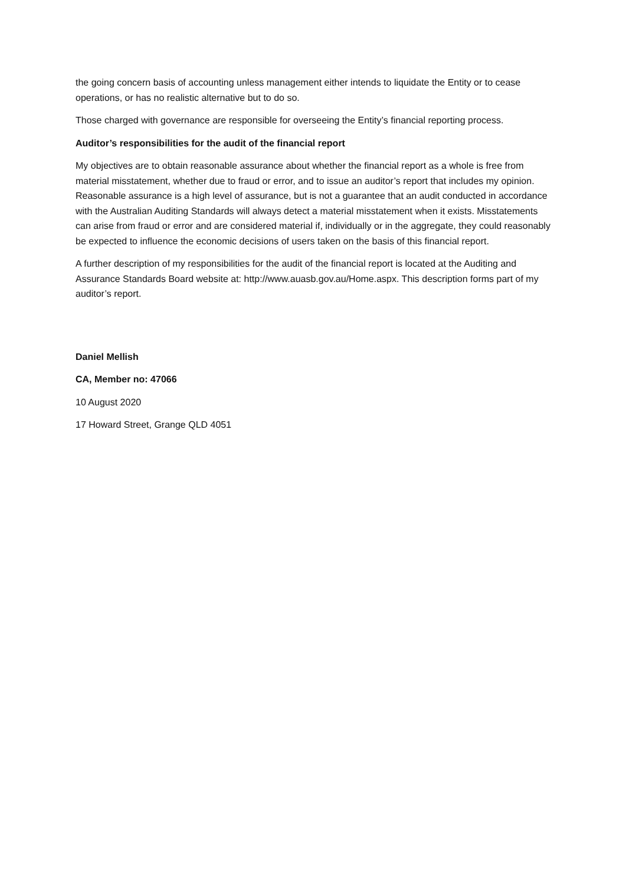the going concern basis of accounting unless management either intends to liquidate the Entity or to cease operations, or has no realistic alternative but to do so.
Those charged with governance are responsible for overseeing the Entity’s financial reporting process.
Auditor’s responsibilities for the audit of the financial report
My objectives are to obtain reasonable assurance about whether the financial report as a whole is free from material misstatement, whether due to fraud or error, and to issue an auditor’s report that includes my opinion. Reasonable assurance is a high level of assurance, but is not a guarantee that an audit conducted in accordance with the Australian Auditing Standards will always detect a material misstatement when it exists. Misstatements can arise from fraud or error and are considered material if, individually or in the aggregate, they could reasonably be expected to influence the economic decisions of users taken on the basis of this financial report.
A further description of my responsibilities for the audit of the financial report is located at the Auditing and Assurance Standards Board website at: http://www.auasb.gov.au/Home.aspx. This description forms part of my auditor’s report.
Daniel Mellish
CA, Member no: 47066
10 August 2020
17 Howard Street, Grange QLD 4051